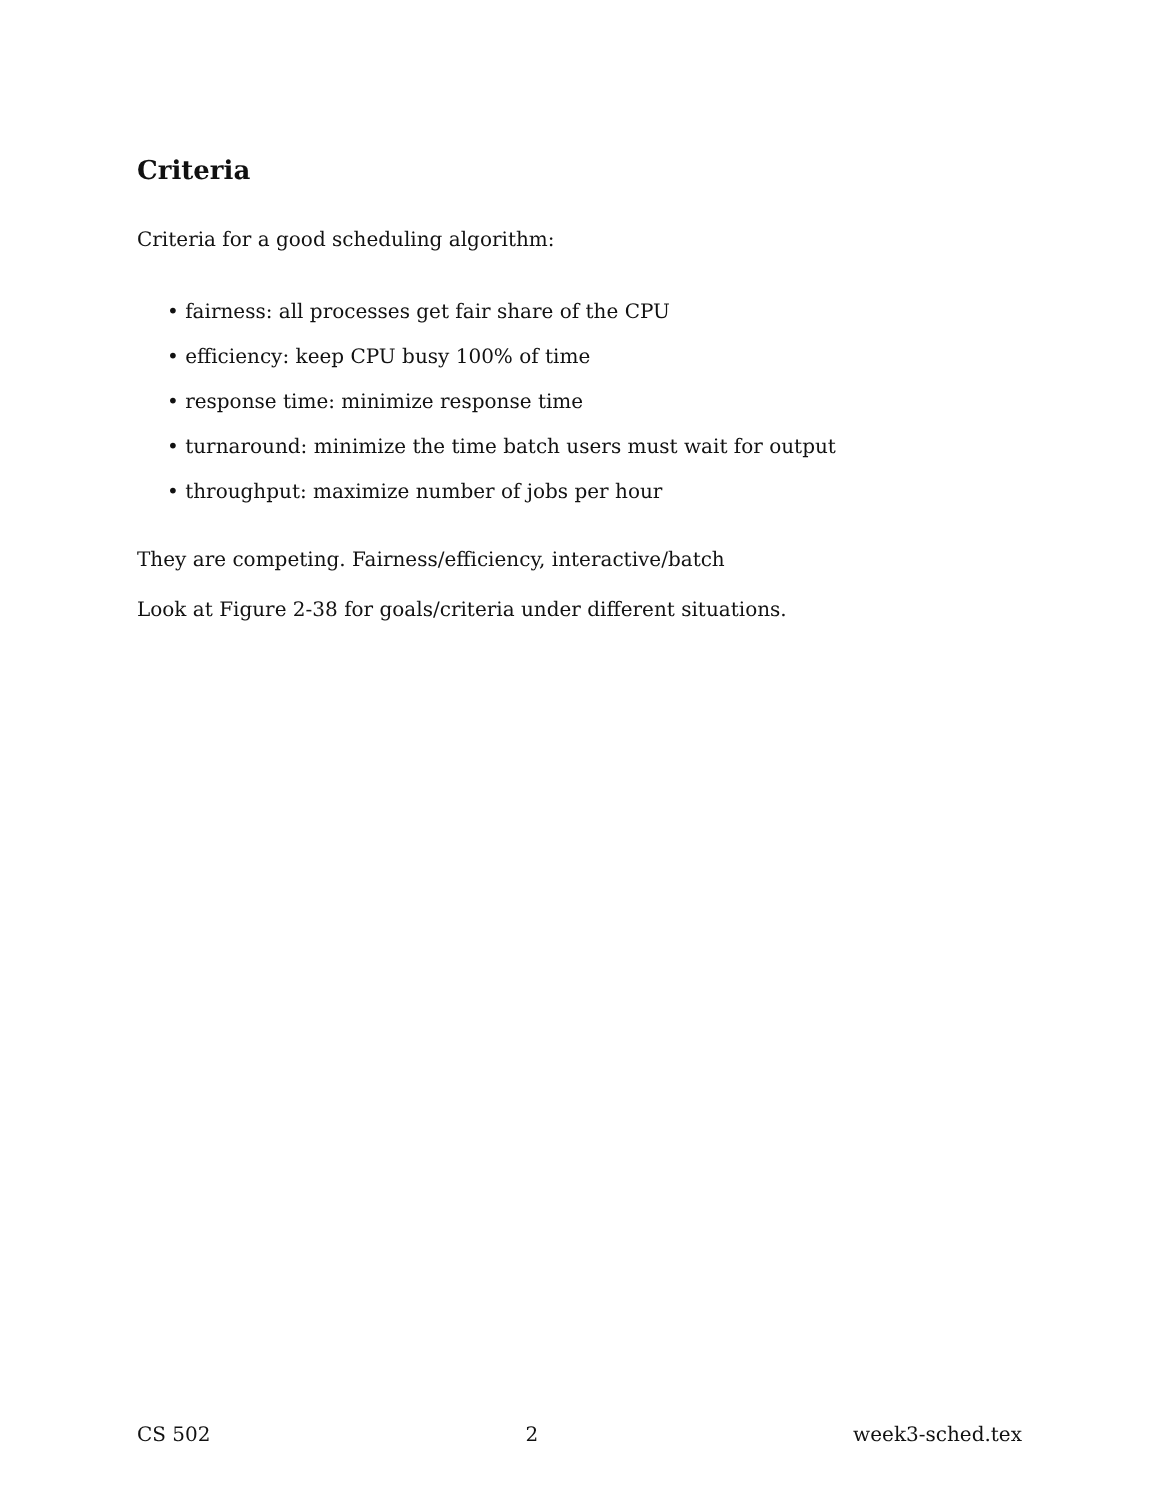Criteria
Criteria for a good scheduling algorithm:
• fairness: all processes get fair share of the CPU
• efficiency: keep CPU busy 100% of time
• response time: minimize response time
• turnaround: minimize the time batch users must wait for output
• throughput: maximize number of jobs per hour
They are competing. Fairness/efficiency, interactive/batch
Look at Figure 2-38 for goals/criteria under different situations.
CS 502 2 week3-sched.tex